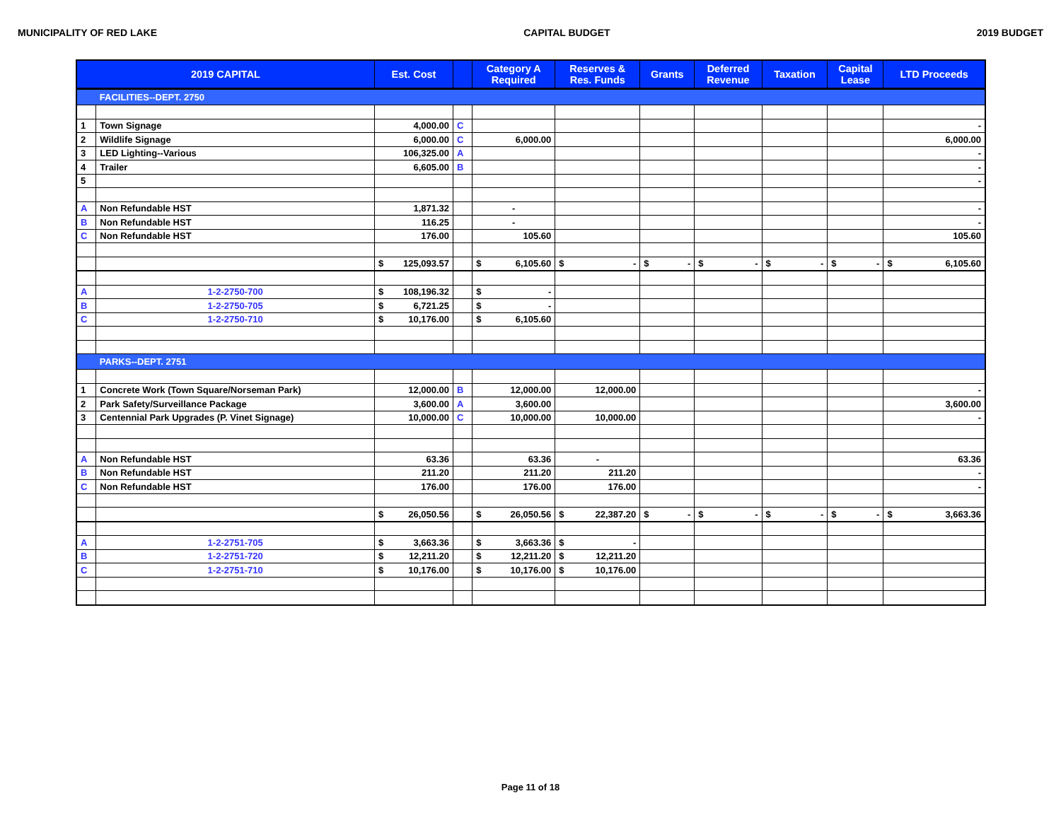MUNICIPALITY OF RED LAKE CAPITAL BUDGET 2019 BUDGET
| 2019 CAPITAL | | Est. Cost | | Category A Required | Reserves & Res. Funds | Grants | Deferred Revenue | Taxation | Capital Lease | LTD Proceeds |
| --- | --- | --- | --- | --- | --- | --- | --- | --- | --- | --- |
| | FACILITIES--DEPT. 2750 | | | | | | | | | |
| 1 | Town Signage | 4,000.00 | C | | | | | | | - |
| 2 | Wildlife Signage | 6,000.00 | C | 6,000.00 | | | | | | 6,000.00 |
| 3 | LED Lighting--Various | 106,325.00 | A | | | | | | | - |
| 4 | Trailer | 6,605.00 | B | | | | | | | - |
| 5 | | | | | | | | | | - |
| A | Non Refundable HST | 1,871.32 | | - | | | | | | - |
| B | Non Refundable HST | 116.25 | | - | | | | | | - |
| C | Non Refundable HST | 176.00 | | 105.60 | | | | | | 105.60 |
| | | $ 125,093.57 | | $ 6,105.60 | $ - | $ - | $ - | $ - | $ - | $ 6,105.60 |
| A | 1-2-2750-700 | $ 108,196.32 | | $ - | | | | | | |
| B | 1-2-2750-705 | $ 6,721.25 | | $ - | | | | | | |
| C | 1-2-2750-710 | $ 10,176.00 | | $ 6,105.60 | | | | | | |
| | PARKS--DEPT. 2751 | | | | | | | | | |
| 1 | Concrete Work (Town Square/Norseman Park) | 12,000.00 | B | 12,000.00 | 12,000.00 | | | | | - |
| 2 | Park Safety/Surveillance Package | 3,600.00 | A | 3,600.00 | | | | | | 3,600.00 |
| 3 | Centennial Park Upgrades (P. Vinet Signage) | 10,000.00 | C | 10,000.00 | 10,000.00 | | | | | - |
| A | Non Refundable HST | 63.36 | | 63.36 | - | | | | | 63.36 |
| B | Non Refundable HST | 211.20 | | 211.20 | 211.20 | | | | | - |
| C | Non Refundable HST | 176.00 | | 176.00 | 176.00 | | | | | - |
| | | $ 26,050.56 | | $ 26,050.56 | $ 22,387.20 | $ - | $ - | $ - | $ - | $ 3,663.36 |
| A | 1-2-2751-705 | $ 3,663.36 | | $ 3,663.36 | $ - | | | | | |
| B | 1-2-2751-720 | $ 12,211.20 | | $ 12,211.20 | $ 12,211.20 | | | | | |
| C | 1-2-2751-710 | $ 10,176.00 | | $ 10,176.00 | $ 10,176.00 | | | | | |
Page 11 of 18